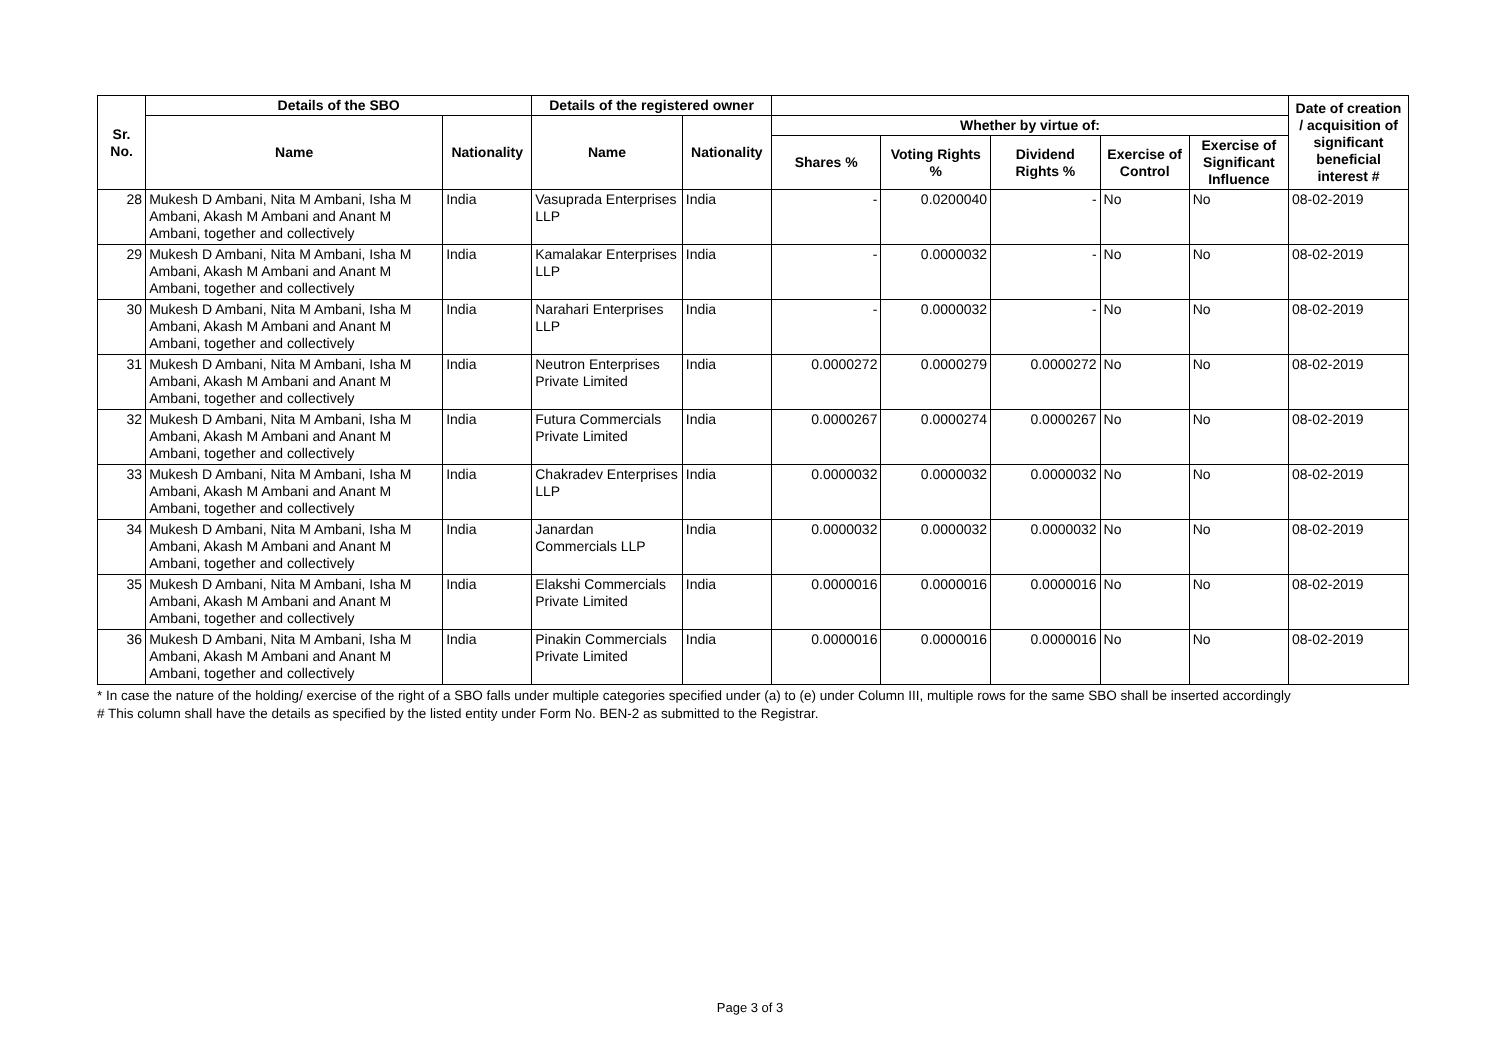| Sr. No. | Details of the SBO | | Details of the registered owner | | | | | | | Date of creation / acquisition of significant beneficial interest # |
| --- | --- | --- | --- | --- | --- | --- | --- | --- | --- | --- |
| | Name | Nationality | Name | Nationality | Whether by virtue of: | | | | | |
| | | | | | Shares % | Voting Rights % | Dividend Rights % | Exercise of Control | Exercise of Significant Influence | |
| 28 | Mukesh D Ambani, Nita M Ambani, Isha M Ambani, Akash M Ambani and Anant M Ambani, together and collectively | India | Vasuprada Enterprises LLP | India | - | 0.0200040 | - | No | No | 08-02-2019 |
| 29 | Mukesh D Ambani, Nita M Ambani, Isha M Ambani, Akash M Ambani and Anant M Ambani, together and collectively | India | Kamalakar Enterprises LLP | India | - | 0.0000032 | - | No | No | 08-02-2019 |
| 30 | Mukesh D Ambani, Nita M Ambani, Isha M Ambani, Akash M Ambani and Anant M Ambani, together and collectively | India | Narahari Enterprises LLP | India | - | 0.0000032 | - | No | No | 08-02-2019 |
| 31 | Mukesh D Ambani, Nita M Ambani, Isha M Ambani, Akash M Ambani and Anant M Ambani, together and collectively | India | Neutron Enterprises Private Limited | India | 0.0000272 | 0.0000279 | 0.0000272 | No | No | 08-02-2019 |
| 32 | Mukesh D Ambani, Nita M Ambani, Isha M Ambani, Akash M Ambani and Anant M Ambani, together and collectively | India | Futura Commercials Private Limited | India | 0.0000267 | 0.0000274 | 0.0000267 | No | No | 08-02-2019 |
| 33 | Mukesh D Ambani, Nita M Ambani, Isha M Ambani, Akash M Ambani and Anant M Ambani, together and collectively | India | Chakradev Enterprises LLP | India | 0.0000032 | 0.0000032 | 0.0000032 | No | No | 08-02-2019 |
| 34 | Mukesh D Ambani, Nita M Ambani, Isha M Ambani, Akash M Ambani and Anant M Ambani, together and collectively | India | Janardan Commercials LLP | India | 0.0000032 | 0.0000032 | 0.0000032 | No | No | 08-02-2019 |
| 35 | Mukesh D Ambani, Nita M Ambani, Isha M Ambani, Akash M Ambani and Anant M Ambani, together and collectively | India | Elakshi Commercials Private Limited | India | 0.0000016 | 0.0000016 | 0.0000016 | No | No | 08-02-2019 |
| 36 | Mukesh D Ambani, Nita M Ambani, Isha M Ambani, Akash M Ambani and Anant M Ambani, together and collectively | India | Pinakin Commercials Private Limited | India | 0.0000016 | 0.0000016 | 0.0000016 | No | No | 08-02-2019 |
* In case the nature of the holding/ exercise of the right of a SBO falls under multiple categories specified under (a) to (e) under Column III, multiple rows for the same SBO shall be inserted accordingly
# This column shall have the details as specified by the listed entity under Form No. BEN-2 as submitted to the Registrar.
Page 3 of 3